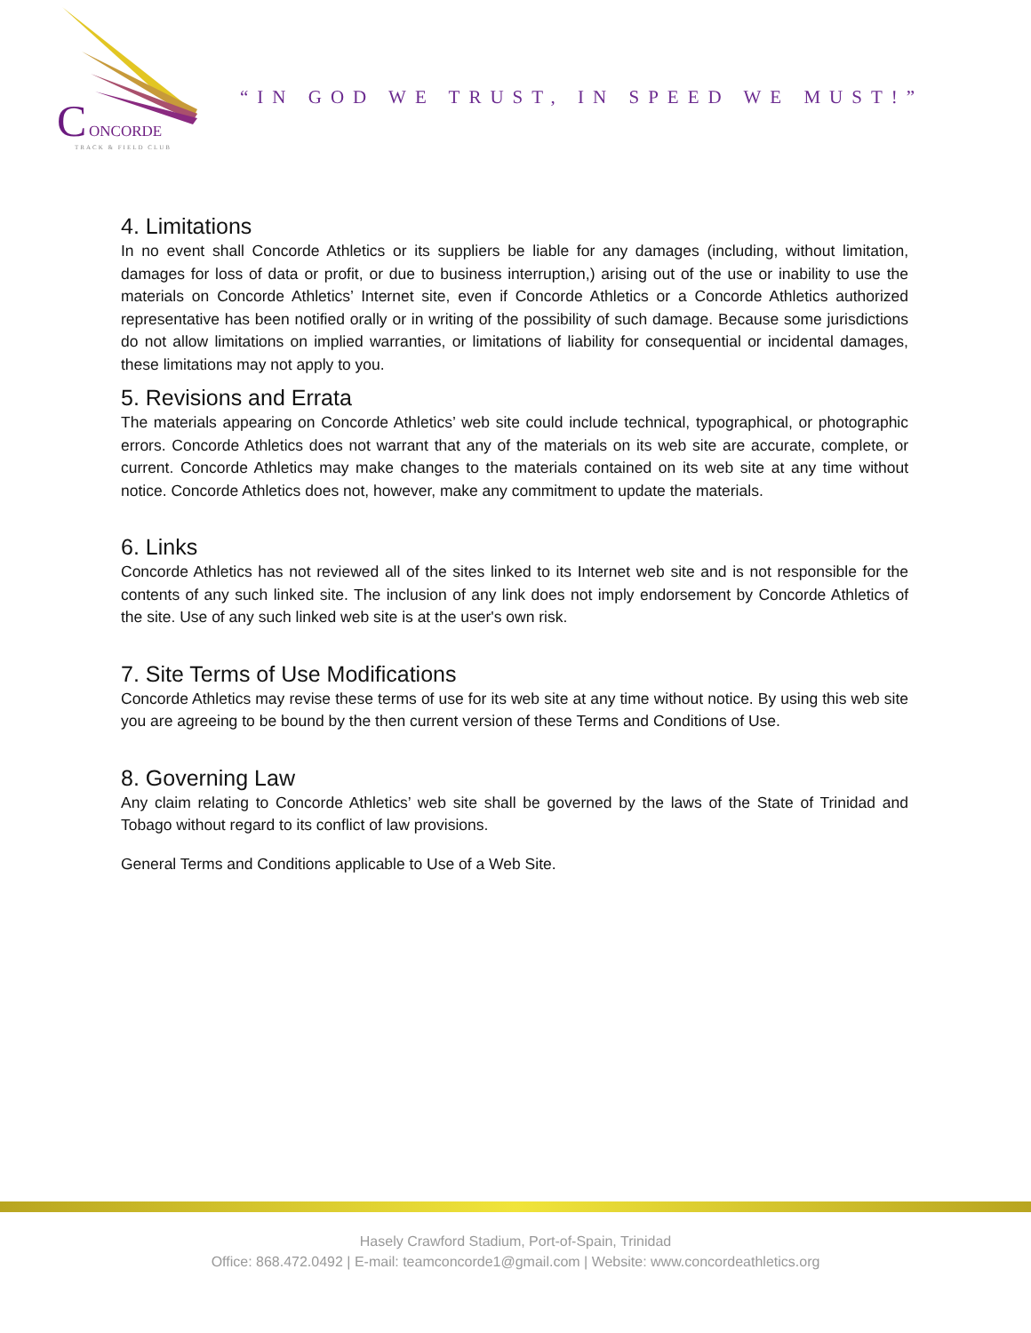C
ONCORDE
TRACK & FIELD CLUB
“IN GOD WE TRUST, IN SPEED WE MUST!”
4. Limitations
In no event shall Concorde Athletics or its suppliers be liable for any damages (including, without limitation, damages for loss of data or profit, or due to business interruption,) arising out of the use or inability to use the materials on Concorde Athletics’ Internet site, even if Concorde Athletics or a Concorde Athletics authorized representative has been notified orally or in writing of the possibility of such damage. Because some jurisdictions do not allow limitations on implied warranties, or limitations of liability for consequential or incidental damages, these limitations may not apply to you.
5. Revisions and Errata
The materials appearing on Concorde Athletics’ web site could include technical, typographical, or photographic errors. Concorde Athletics does not warrant that any of the materials on its web site are accurate, complete, or current. Concorde Athletics may make changes to the materials contained on its web site at any time without notice. Concorde Athletics does not, however, make any commitment to update the materials.
6. Links
Concorde Athletics has not reviewed all of the sites linked to its Internet web site and is not responsible for the contents of any such linked site. The inclusion of any link does not imply endorsement by Concorde Athletics of the site. Use of any such linked web site is at the user's own risk.
7. Site Terms of Use Modifications
Concorde Athletics may revise these terms of use for its web site at any time without notice. By using this web site you are agreeing to be bound by the then current version of these Terms and Conditions of Use.
8. Governing Law
Any claim relating to Concorde Athletics’ web site shall be governed by the laws of the State of Trinidad and Tobago without regard to its conflict of law provisions.
General Terms and Conditions applicable to Use of a Web Site.
Hasely Crawford Stadium, Port-of-Spain, Trinidad
Office: 868.472.0492 | E-mail: teamconcorde1@gmail.com | Website: www.concordeathletics.org